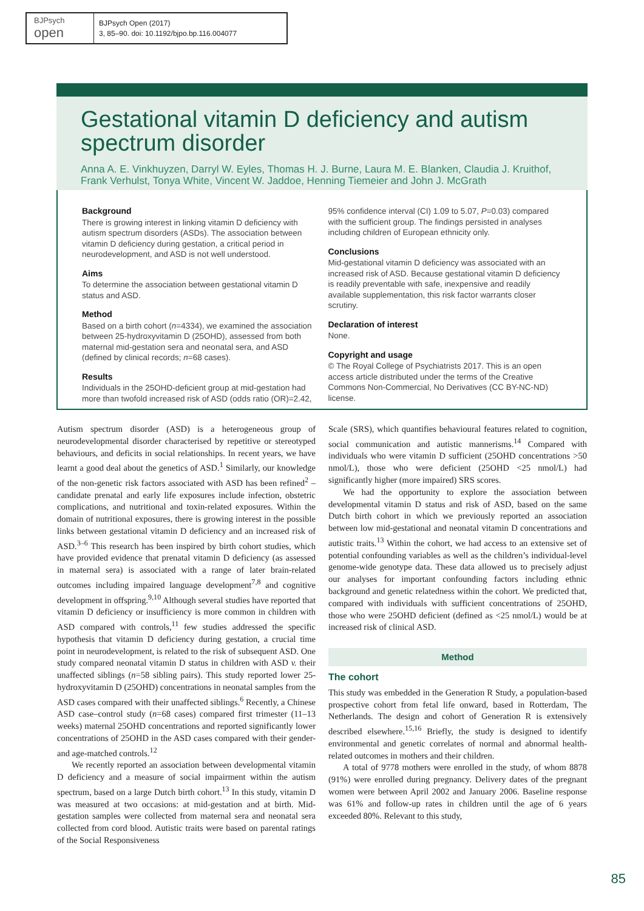BJPsych
open
BJPsych Open (2017)
3, 85–90. doi: 10.1192/bjpo.bp.116.004077
Gestational vitamin D deficiency and autism spectrum disorder
Anna A. E. Vinkhuyzen, Darryl W. Eyles, Thomas H. J. Burne, Laura M. E. Blanken, Claudia J. Kruithof, Frank Verhulst, Tonya White, Vincent W. Jaddoe, Henning Tiemeier and John J. McGrath
Background
There is growing interest in linking vitamin D deficiency with autism spectrum disorders (ASDs). The association between vitamin D deficiency during gestation, a critical period in neurodevelopment, and ASD is not well understood.
Aims
To determine the association between gestational vitamin D status and ASD.
Method
Based on a birth cohort (n=4334), we examined the association between 25-hydroxyvitamin D (25OHD), assessed from both maternal mid-gestation sera and neonatal sera, and ASD (defined by clinical records; n=68 cases).
Results
Individuals in the 25OHD-deficient group at mid-gestation had more than twofold increased risk of ASD (odds ratio (OR)=2.42,
95% confidence interval (CI) 1.09 to 5.07, P=0.03) compared with the sufficient group. The findings persisted in analyses including children of European ethnicity only.
Conclusions
Mid-gestational vitamin D deficiency was associated with an increased risk of ASD. Because gestational vitamin D deficiency is readily preventable with safe, inexpensive and readily available supplementation, this risk factor warrants closer scrutiny.
Declaration of interest
None.
Copyright and usage
© The Royal College of Psychiatrists 2017. This is an open access article distributed under the terms of the Creative Commons Non-Commercial, No Derivatives (CC BY-NC-ND) license.
Autism spectrum disorder (ASD) is a heterogeneous group of neurodevelopmental disorder characterised by repetitive or stereotyped behaviours, and deficits in social relationships. In recent years, we have learnt a good deal about the genetics of ASD.<sup>1</sup> Similarly, our knowledge of the non-genetic risk factors associated with ASD has been refined<sup>2</sup> – candidate prenatal and early life exposures include infection, obstetric complications, and nutritional and toxin-related exposures. Within the domain of nutritional exposures, there is growing interest in the possible links between gestational vitamin D deficiency and an increased risk of ASD.<sup>3–6</sup> This research has been inspired by birth cohort studies, which have provided evidence that prenatal vitamin D deficiency (as assessed in maternal sera) is associated with a range of later brain-related outcomes including impaired language development<sup>7,8</sup> and cognitive development in offspring.<sup>9,10</sup> Although several studies have reported that vitamin D deficiency or insufficiency is more common in children with ASD compared with controls,<sup>11</sup> few studies addressed the specific hypothesis that vitamin D deficiency during gestation, a crucial time point in neurodevelopment, is related to the risk of subsequent ASD. One study compared neonatal vitamin D status in children with ASD v. their unaffected siblings (n=58 sibling pairs). This study reported lower 25-hydroxyvitamin D (25OHD) concentrations in neonatal samples from the ASD cases compared with their unaffected siblings.<sup>6</sup> Recently, a Chinese ASD case–control study (n=68 cases) compared first trimester (11–13 weeks) maternal 25OHD concentrations and reported significantly lower concentrations of 25OHD in the ASD cases compared with their gender- and age-matched controls.<sup>12</sup>
We recently reported an association between developmental vitamin D deficiency and a measure of social impairment within the autism spectrum, based on a large Dutch birth cohort.<sup>13</sup> In this study, vitamin D was measured at two occasions: at mid-gestation and at birth. Mid-gestation samples were collected from maternal sera and neonatal sera collected from cord blood. Autistic traits were based on parental ratings of the Social Responsiveness
Scale (SRS), which quantifies behavioural features related to cognition, social communication and autistic mannerisms.<sup>14</sup> Compared with individuals who were vitamin D sufficient (25OHD concentrations >50 nmol/L), those who were deficient (25OHD <25 nmol/L) had significantly higher (more impaired) SRS scores.
We had the opportunity to explore the association between developmental vitamin D status and risk of ASD, based on the same Dutch birth cohort in which we previously reported an association between low mid-gestational and neonatal vitamin D concentrations and autistic traits.<sup>13</sup> Within the cohort, we had access to an extensive set of potential confounding variables as well as the children’s individual-level genome-wide genotype data. These data allowed us to precisely adjust our analyses for important confounding factors including ethnic background and genetic relatedness within the cohort. We predicted that, compared with individuals with sufficient concentrations of 25OHD, those who were 25OHD deficient (defined as <25 nmol/L) would be at increased risk of clinical ASD.
Method
The cohort
This study was embedded in the Generation R Study, a population-based prospective cohort from fetal life onward, based in Rotterdam, The Netherlands. The design and cohort of Generation R is extensively described elsewhere.<sup>15,16</sup> Briefly, the study is designed to identify environmental and genetic correlates of normal and abnormal health-related outcomes in mothers and their children.
A total of 9778 mothers were enrolled in the study, of whom 8878 (91%) were enrolled during pregnancy. Delivery dates of the pregnant women were between April 2002 and January 2006. Baseline response was 61% and follow-up rates in children until the age of 6 years exceeded 80%. Relevant to this study,
85